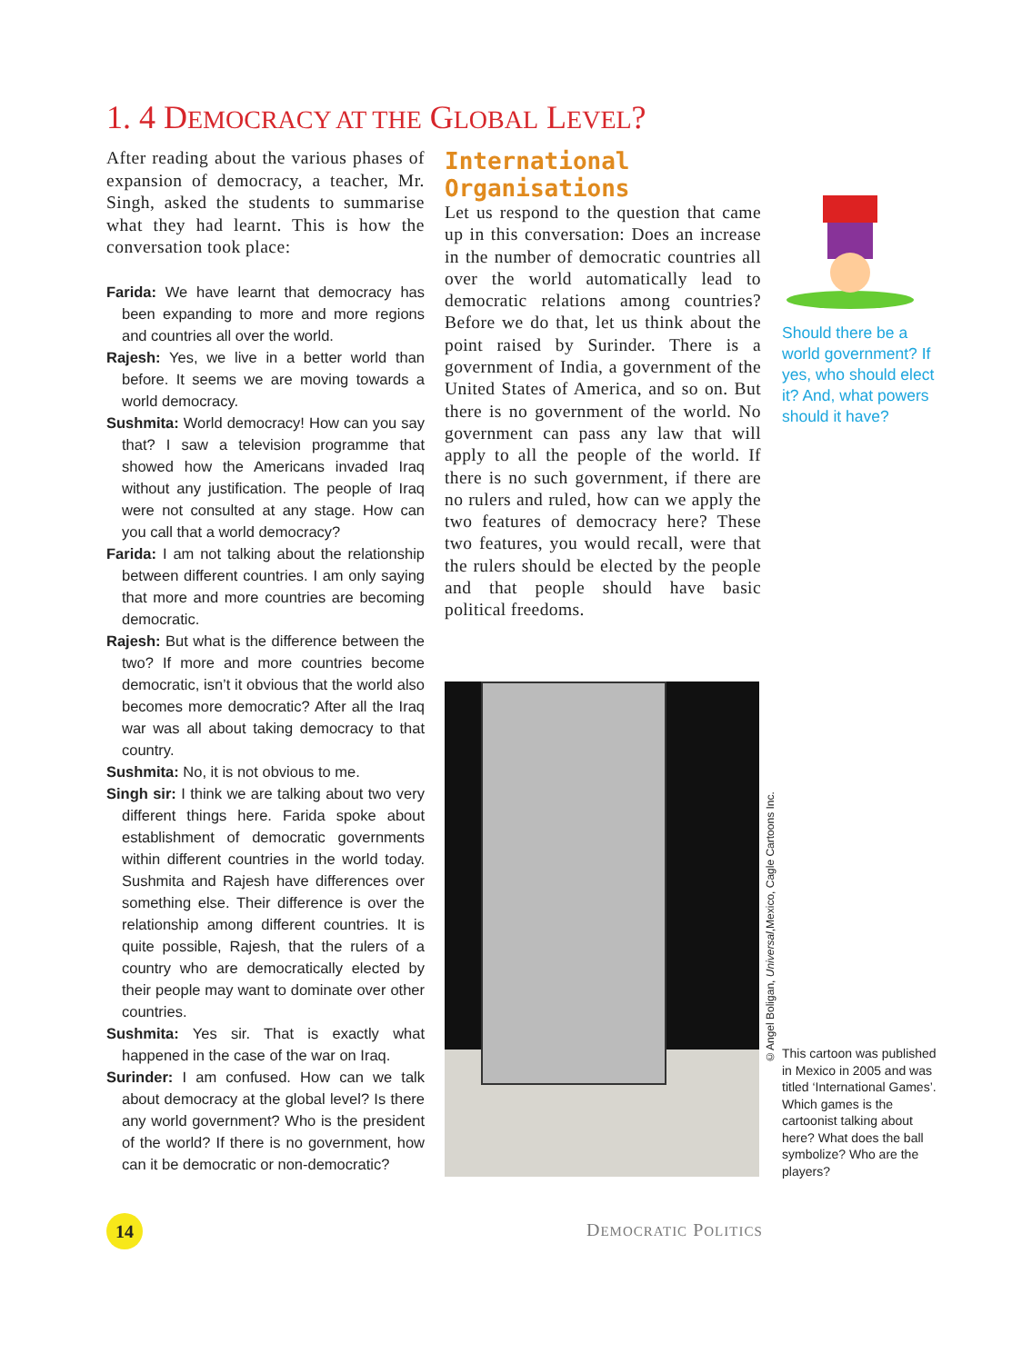1. 4 DEMOCRACY AT THE GLOBAL LEVEL?
After reading about the various phases of expansion of democracy, a teacher, Mr. Singh, asked the students to summarise what they had learnt. This is how the conversation took place:
Farida: We have learnt that democracy has been expanding to more and more regions and countries all over the world.
Rajesh: Yes, we live in a better world than before. It seems we are moving towards a world democracy.
Sushmita: World democracy! How can you say that? I saw a television programme that showed how the Americans invaded Iraq without any justification. The people of Iraq were not consulted at any stage. How can you call that a world democracy?
Farida: I am not talking about the relationship between different countries. I am only saying that more and more countries are becoming democratic.
Rajesh: But what is the difference between the two? If more and more countries become democratic, isn’t it obvious that the world also becomes more democratic? After all the Iraq war was all about taking democracy to that country.
Sushmita: No, it is not obvious to me.
Singh sir: I think we are talking about two very different things here. Farida spoke about establishment of democratic governments within different countries in the world today. Sushmita and Rajesh have differences over something else. Their difference is over the relationship among different countries. It is quite possible, Rajesh, that the rulers of a country who are democratically elected by their people may want to dominate over other countries.
Sushmita: Yes sir. That is exactly what happened in the case of the war on Iraq.
Surinder: I am confused. How can we talk about democracy at the global level? Is there any world government? Who is the president of the world? If there is no government, how can it be democratic or non-democratic?
International Organisations
Let us respond to the question that came up in this conversation: Does an increase in the number of democratic countries all over the world automatically lead to democratic relations among countries? Before we do that, let us think about the point raised by Surinder. There is a government of India, a government of the United States of America, and so on. But there is no government of the world. No government can pass any law that will apply to all the people of the world. If there is no such government, if there are no rulers and ruled, how can we apply the two features of democracy here? These two features, you would recall, were that the rulers should be elected by the people and that people should have basic political freedoms.
Should there be a world government? If yes, who should elect it? And, what powers should it have?
©Angel Boligan, Universal,Mexico, Cagle Cartoons Inc.
This cartoon was published in Mexico in 2005 and was titled ‘International Games’. Which games is the cartoonist talking about here? What does the ball symbolize? Who are the players?
14 DEMOCRATIC POLITICS